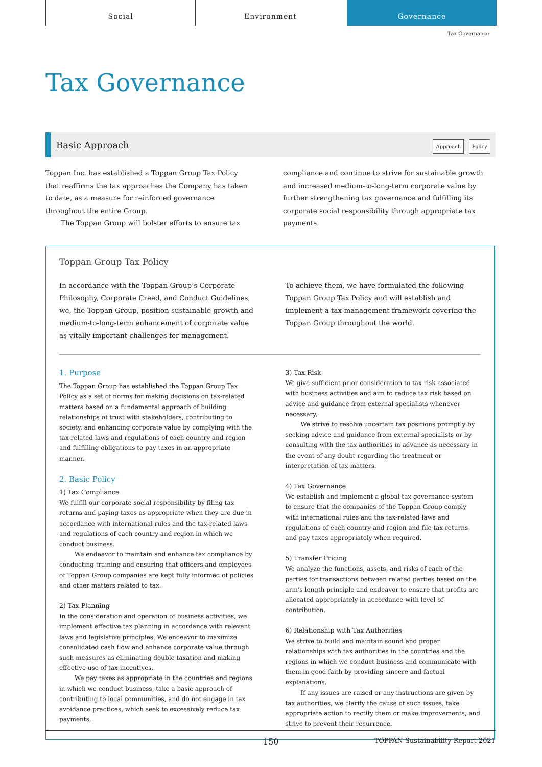Social Environment Governance
Tax Governance
Tax Governance
Basic Approach
Approach Policy
Toppan Inc. has established a Toppan Group Tax Policy that reaffirms the tax approaches the Company has taken to date, as a measure for reinforced governance throughout the entire Group.
The Toppan Group will bolster efforts to ensure tax
compliance and continue to strive for sustainable growth and increased medium-to-long-term corporate value by further strengthening tax governance and fulfilling its corporate social responsibility through appropriate tax payments.
Toppan Group Tax Policy
In accordance with the Toppan Group’s Corporate Philosophy, Corporate Creed, and Conduct Guidelines, we, the Toppan Group, position sustainable growth and medium-to-long-term enhancement of corporate value as vitally important challenges for management.
To achieve them, we have formulated the following Toppan Group Tax Policy and will establish and implement a tax management framework covering the Toppan Group throughout the world.
1. Purpose
The Toppan Group has established the Toppan Group Tax Policy as a set of norms for making decisions on tax-related matters based on a fundamental approach of building relationships of trust with stakeholders, contributing to society, and enhancing corporate value by complying with the tax-related laws and regulations of each country and region and fulfilling obligations to pay taxes in an appropriate manner.
2. Basic Policy
1) Tax Compliance
We fulfill our corporate social responsibility by filing tax returns and paying taxes as appropriate when they are due in accordance with international rules and the tax-related laws and regulations of each country and region in which we conduct business.
We endeavor to maintain and enhance tax compliance by conducting training and ensuring that officers and employees of Toppan Group companies are kept fully informed of policies and other matters related to tax.
2) Tax Planning
In the consideration and operation of business activities, we implement effective tax planning in accordance with relevant laws and legislative principles. We endeavor to maximize consolidated cash flow and enhance corporate value through such measures as eliminating double taxation and making effective use of tax incentives.
We pay taxes as appropriate in the countries and regions in which we conduct business, take a basic approach of contributing to local communities, and do not engage in tax avoidance practices, which seek to excessively reduce tax payments.
3) Tax Risk
We give sufficient prior consideration to tax risk associated with business activities and aim to reduce tax risk based on advice and guidance from external specialists whenever necessary.
We strive to resolve uncertain tax positions promptly by seeking advice and guidance from external specialists or by consulting with the tax authorities in advance as necessary in the event of any doubt regarding the treatment or interpretation of tax matters.
4) Tax Governance
We establish and implement a global tax governance system to ensure that the companies of the Toppan Group comply with international rules and the tax-related laws and regulations of each country and region and file tax returns and pay taxes appropriately when required.
5) Transfer Pricing
We analyze the functions, assets, and risks of each of the parties for transactions between related parties based on the arm’s length principle and endeavor to ensure that profits are allocated appropriately in accordance with level of contribution.
6) Relationship with Tax Authorities
We strive to build and maintain sound and proper relationships with tax authorities in the countries and the regions in which we conduct business and communicate with them in good faith by providing sincere and factual explanations.
If any issues are raised or any instructions are given by tax authorities, we clarify the cause of such issues, take appropriate action to rectify them or make improvements, and strive to prevent their recurrence.
150 TOPPAN Sustainability Report 2021